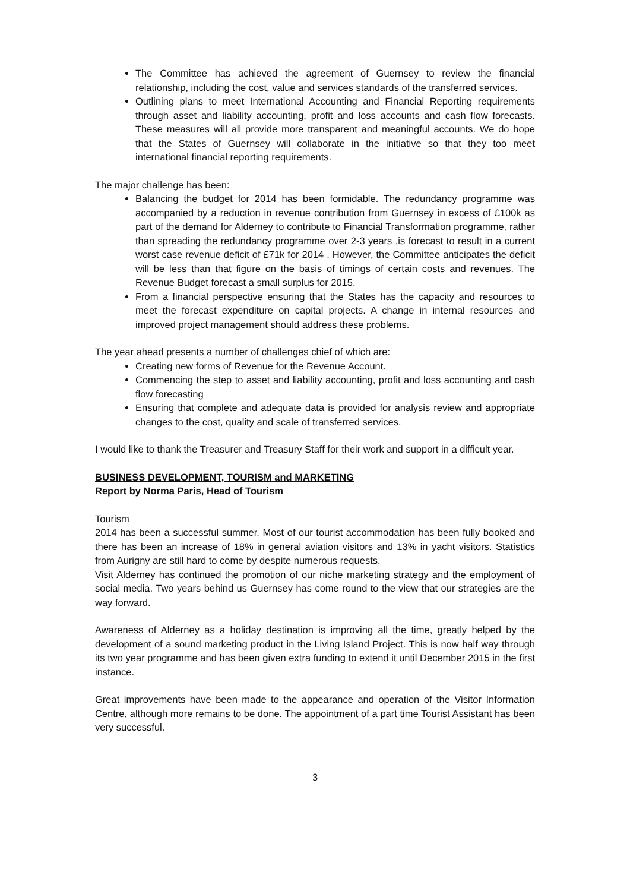The Committee has achieved the agreement of Guernsey to review the financial relationship, including the cost, value and services standards of the transferred services.
Outlining plans to meet International Accounting and Financial Reporting requirements through asset and liability accounting, profit and loss accounts and cash flow forecasts. These measures will all provide more transparent and meaningful accounts. We do hope that the States of Guernsey will collaborate in the initiative so that they too meet international financial reporting requirements.
The major challenge has been:
Balancing the budget for 2014 has been formidable. The redundancy programme was accompanied by a reduction in revenue contribution from Guernsey in excess of £100k as part of the demand for Alderney to contribute to Financial Transformation programme, rather than spreading the redundancy programme over 2-3 years ,is forecast to result in a current worst case revenue deficit of £71k for 2014 . However, the Committee anticipates the deficit will be less than that figure on the basis of timings of certain costs and revenues. The Revenue Budget forecast a small surplus for 2015.
From a financial perspective ensuring that the States has the capacity and resources to meet the forecast expenditure on capital projects. A change in internal resources and improved project management should address these problems.
The year ahead presents a number of challenges chief of which are:
Creating new forms of Revenue for the Revenue Account.
Commencing the step to asset and liability accounting, profit and loss accounting and cash flow forecasting
Ensuring that complete and adequate data is provided for analysis review and appropriate changes to the cost, quality and scale of transferred services.
I would like to thank the Treasurer and Treasury Staff for their work and support in a difficult year.
BUSINESS DEVELOPMENT, TOURISM and MARKETING
Report by Norma Paris, Head of Tourism
Tourism
2014 has been a successful summer. Most of our tourist accommodation has been fully booked and there has been an increase of 18% in general aviation visitors and 13% in yacht visitors. Statistics from Aurigny are still hard to come by despite numerous requests.
Visit Alderney has continued the promotion of our niche marketing strategy and the employment of social media. Two years behind us Guernsey has come round to the view that our strategies are the way forward.
Awareness of Alderney as a holiday destination is improving all the time, greatly helped by the development of a sound marketing product in the Living Island Project. This is now half way through its two year programme and has been given extra funding to extend it until December 2015 in the first instance.
Great improvements have been made to the appearance and operation of the Visitor Information Centre, although more remains to be done. The appointment of a part time Tourist Assistant has been very successful.
3